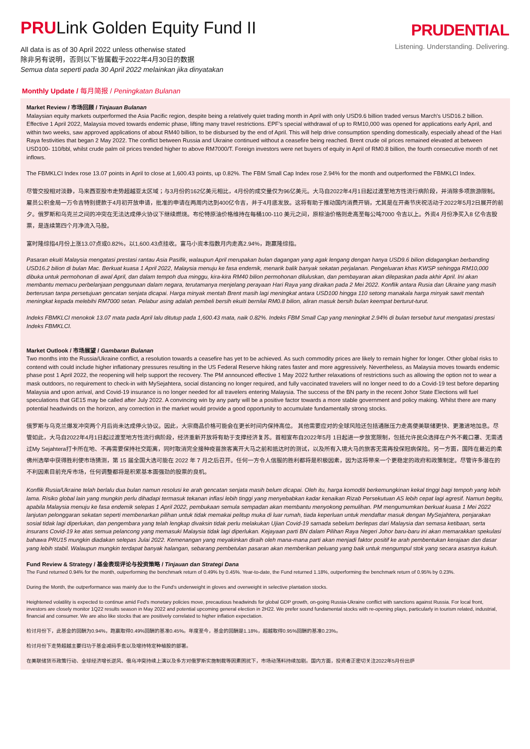PRULink Golden Equity Fund II
All data is as of 30 April 2022 unless otherwise stated
除非另有说明，否则以下皆属截于2022年4月30日的数据
Semua data seperti pada 30 April 2022 melainkan jika dinyatakan
PRUDENTIAL
Listening. Understanding. Delivering.
Monthly Update / 每月简报 / Peningkatan Bulanan
Market Review / 市场回顾 / Tinjauan Bulanan
Malaysian equity markets outperformed the Asia Pacific region, despite being a relatively quiet trading month in April with only USD9.6 billion traded versus March's USD16.2 billion. Effective 1 April 2022, Malaysia moved towards endemic phase, lifting many travel restrictions. EPF's special withdrawal of up to RM10,000 was opened for applications early April, and within two weeks, saw approved applications of about RM40 billion, to be disbursed by the end of April. This will help drive consumption spending domestically, especially ahead of the Hari Raya festivities that began 2 May 2022. The conflict between Russia and Ukraine continued without a ceasefire being reached. Brent crude oil prices remained elevated at between USD100- 110/bbl, whilst crude palm oil prices trended higher to above RM7000/T. Foreign investors were net buyers of equity in April of RM0.8 billion, the fourth consecutive month of net inflows.
The FBMKLCI Index rose 13.07 points in April to close at 1,600.43 points, up 0.82%. The FBM Small Cap Index rose 2.94% for the month and outperformed the FBMKLCI Index.
尽管交投相对淡静，马来西亚股市走势超越亚太区域；与3月份的162亿美元相比，4月份的成交量仅为96亿美元。大马自2022年4月1日起过渡至地方性流行病阶段，并消除多项旅游限制。雇员公积金局一万令吉特别提款于4月初开放申请，批准的申请在两周内达到400亿令吉，并于4月底发放。这将有助于推动国内消费开销，尤其是在开斋节庆祝活动于2022年5月2日展开的前夕。俄罗斯和乌克兰之间的冲突在无法达成停火协议下继续燃烧。布伦特原油价格维持在每桶100-110 美元之间，原棕油价格则走高至每公吨7000 令吉以上。外资4 月份净买入8 亿令吉股票，是连续第四个月净流入马股。
富时隆综指4月份上涨13.07点或0.82%，以1,600.43点挂收。富马小资本指数月内走高2.94%，跑赢隆综指。
Pasaran ekuiti Malaysia mengatasi prestasi rantau Asia Pasifik, walaupun April merupakan bulan dagangan yang agak lengang dengan hanya USD9.6 bilion didagangkan berbanding USD16.2 bilion di bulan Mac. Berkuat kuasa 1 April 2022, Malaysia menuju ke fasa endemik, menarik balik banyak sekatan perjalanan. Pengeluaran khas KWSP sehingga RM10,000 dibuka untuk permohonan di awal April, dan dalam tempoh dua minggu, kira-kira RM40 bilion permohonan diluluskan, dan pembayaran akan dilepaskan pada akhir April. Ini akan membantu memacu perbelanjaan penggunaan dalam negara, terutamanya menjelang perayaan Hari Raya yang diraikan pada 2 Mei 2022. Konflik antara Rusia dan Ukraine yang masih berterusan tanpa persetujuan gencatan senjata dicapai. Harga minyak mentah Brent masih lagi meningkat antara USD100 hingga 110 setong manakala harga minyak sawit mentah meningkat kepada melebihi RM7000 setan. Pelabur asing adalah pembeli bersih ekuiti bernilai RM0.8 bilion, aliran masuk bersih bulan keempat berturut-turut.
Indeks FBMKLCI menokok 13.07 mata pada April lalu ditutup pada 1,600.43 mata, naik 0.82%. Indeks FBM Small Cap yang meningkat 2.94% di bulan tersebut turut mengatasi prestasi Indeks FBMKLCI.
Market Outlook / 市场展望 / Gambaran Bulanan
Two months into the Russia/Ukraine conflict, a resolution towards a ceasefire has yet to be achieved. As such commodity prices are likely to remain higher for longer. Other global risks to contend with could include higher inflationary pressures resulting in the US Federal Reserve hiking rates faster and more aggressively. Nevertheless, as Malaysia moves towards endemic phase post 1 April 2022, the reopening will help support the recovery. The PM announced effective 1 May 2022 further relaxations of restrictions such as allowing the option not to wear a mask outdoors, no requirement to check-in with MySejahtera, social distancing no longer required, and fully vaccinated travelers will no longer need to do a Covid-19 test before departing Malaysia and upon arrival, and Covid-19 insurance is no longer needed for all travelers entering Malaysia. The success of the BN party in the recent Johor State Elections will fuel speculations that GE15 may be called after July 2022. A convincing win by any party will be a positive factor towards a more stable government and policy making. Whilst there are many potential headwinds on the horizon, any correction in the market would provide a good opportunity to accumulate fundamentally strong stocks.
俄罗斯与乌克兰爆发冲突两个月后尚未达成停火协议。因此，大宗商品价格可能会在更长时间内保持高位。 其他需要应对的全球风险还包括通胀压力走高使美联储更快、更激进地加息。尽管如此，大马自2022年4月1日起过渡至地方性流行病阶段，经济重新开放将有助于支撑经济复苏。首相宣布自2022年5月 1日起进一步放宽限制，包括允许民众选择在户外不戴口罩、无需透过My Sejahtera打卡所在地、不再需要保持社交距离，同时取消完全接种疫苗旅客离开大马之前和抵达时的测试，以及所有入境大马的旅客无需再投保冠病保险。另一方面，国阵在最近的柔佛州选举中获得胜利使市场猜测，第 15 届全国大选可能在 2022 年 7 月之后召开。任何一方令人信服的胜利都将是积极因素，因为这将带来一个更稳定的政府和政策制定。尽管许多潜在的不利因素目前充斥市场，任何调整都将是积累基本面强劲的股票的良机。
Konflik Rusia/Ukraine telah berlalu dua bulan namun resolusi ke arah gencatan senjata masih belum dicapai. Oleh itu, harga komoditi berkemungkinan kekal tinggi bagi tempoh yang lebih lama. Risiko global lain yang mungkin perlu dihadapi termasuk tekanan inflasi lebih tinggi yang menyebabkan kadar kenaikan Rizab Persekutuan AS lebih cepat lagi agresif. Namun begitu, apabila Malaysia menuju ke fasa endemik selepas 1 April 2022, pembukaan semula sempadan akan membantu menyokong pemulihan. PM mengumumkan berkuat kuasa 1 Mei 2022 lanjutan pelonggaran sekatan seperti membenarkan pilihan untuk tidak memakai pelitup muka di luar rumah, tiada keperluan untuk mendaftar masuk dengan MySejahtera, penjarakan sosial tidak lagi diperlukan, dan pengembara yang telah lengkap divaksin tidak perlu melakukan Ujian Covid-19 samada sebelum berlepas dari Malaysia dan semasa ketibaan, serta insurans Covid-19 ke atas semua pelancong yang memasuki Malaysia tidak lagi diperlukan. Kejayaan parti BN dalam Pilihan Raya Negeri Johor baru-baru ini akan memarakkan spekulasi bahawa PRU15 mungkin diadakan selepas Julai 2022. Kemenangan yang meyakinkan diraih oleh mana-mana parti akan menjadi faktor positif ke arah pembentukan kerajaan dan dasar yang lebih stabil. Walaupun mungkin terdapat banyak halangan, sebarang pembetulan pasaran akan memberikan peluang yang baik untuk mengumpul stok yang secara asasnya kukuh.
Fund Review & Strategy / 基金表现评论与投资策略 / Tinjauan dan Strategi Dana
The Fund returned 0.94% for the month, outperforming the benchmark return of 0.49% by 0.45%. Year-to-date, the Fund returned 1.18%, outperforming the benchmark return of 0.95% by 0.23%.
During the Month, the outperformance was mainly due to the Fund's underweight in gloves and overweight in selective plantation stocks.
Heightened volatility is expected to continue amid Fed's monetary policies move, precautious headwinds for global GDP growth, on-going Russia-Ukraine conflict with sanctions against Russia. For local front, investors are closely monitor 1Q22 results season in May 2022 and potential upcoming general election in 2H22. We prefer sound fundamental stocks with re-opening plays, particularly in tourism related, industrial, financial and consumer. We are also like stocks that are positively correlated to higher inflation expectation.
检讨月份下，此基金的回酬为0.94%，跑赢取得0.49%回酬的基准0.45%。年度至今，基金的回酬是1.18%，超越取得0.95%回酬的基准0.23%。
检讨月份下走势超越主要归功于基金减码手套以及增持特定种植股的部署。
在美联储货币政策行动、全球经济增长逆风、俄乌冲突持续上演以及多方对俄罗斯实施制裁等因素困扰下，市场动荡料持续加剧。国内方面，投资者正密切关注2022年5月份出炉